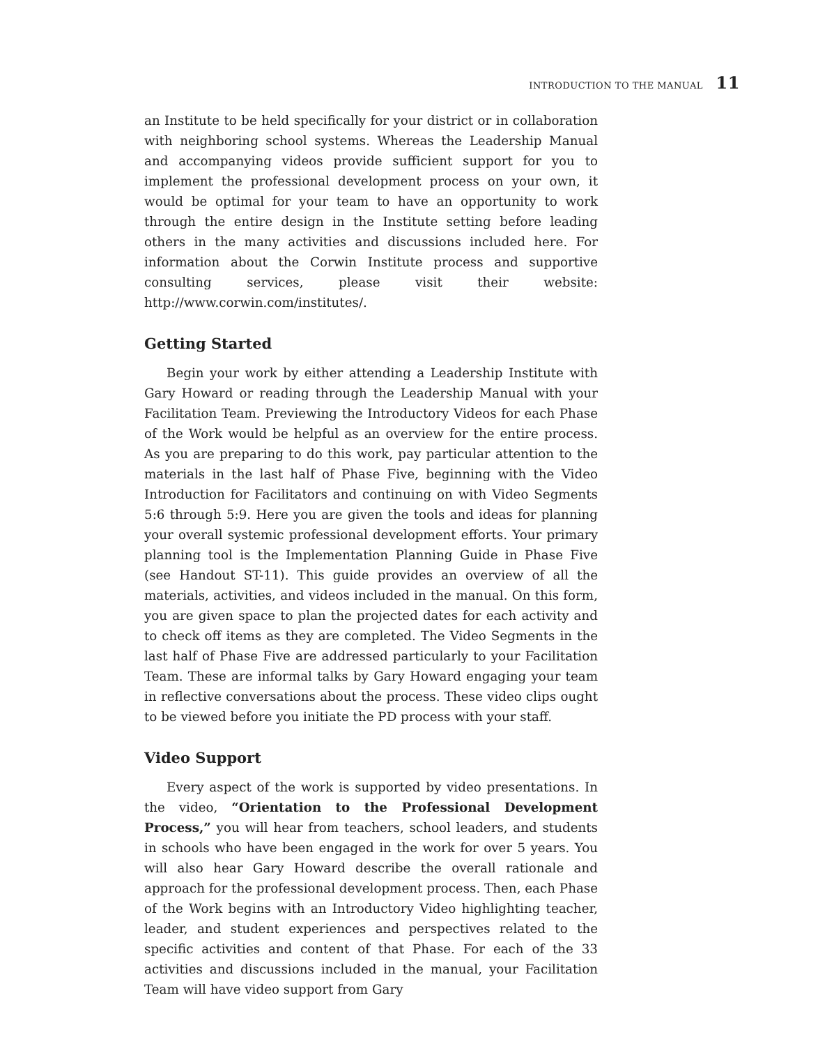INTRODUCTION TO THE MANUAL 11
an Institute to be held specifically for your district or in collaboration with neighboring school systems. Whereas the Leadership Manual and accompanying videos provide sufficient support for you to implement the professional development process on your own, it would be optimal for your team to have an opportunity to work through the entire design in the Institute setting before leading others in the many activities and discussions included here. For information about the Corwin Institute process and supportive consulting services, please visit their website: http://www.corwin.com/institutes/.
Getting Started
Begin your work by either attending a Leadership Institute with Gary Howard or reading through the Leadership Manual with your Facilitation Team. Previewing the Introductory Videos for each Phase of the Work would be helpful as an overview for the entire process. As you are preparing to do this work, pay particular attention to the materials in the last half of Phase Five, beginning with the Video Introduction for Facilitators and continuing on with Video Segments 5:6 through 5:9. Here you are given the tools and ideas for planning your overall systemic professional development efforts. Your primary planning tool is the Implementation Planning Guide in Phase Five (see Handout ST-11). This guide provides an overview of all the materials, activities, and videos included in the manual. On this form, you are given space to plan the projected dates for each activity and to check off items as they are completed. The Video Segments in the last half of Phase Five are addressed particularly to your Facilitation Team. These are informal talks by Gary Howard engaging your team in reflective conversations about the process. These video clips ought to be viewed before you initiate the PD process with your staff.
Video Support
Every aspect of the work is supported by video presentations. In the video, “Orientation to the Professional Development Process,” you will hear from teachers, school leaders, and students in schools who have been engaged in the work for over 5 years. You will also hear Gary Howard describe the overall rationale and approach for the professional development process. Then, each Phase of the Work begins with an Introductory Video highlighting teacher, leader, and student experiences and perspectives related to the specific activities and content of that Phase. For each of the 33 activities and discussions included in the manual, your Facilitation Team will have video support from Gary